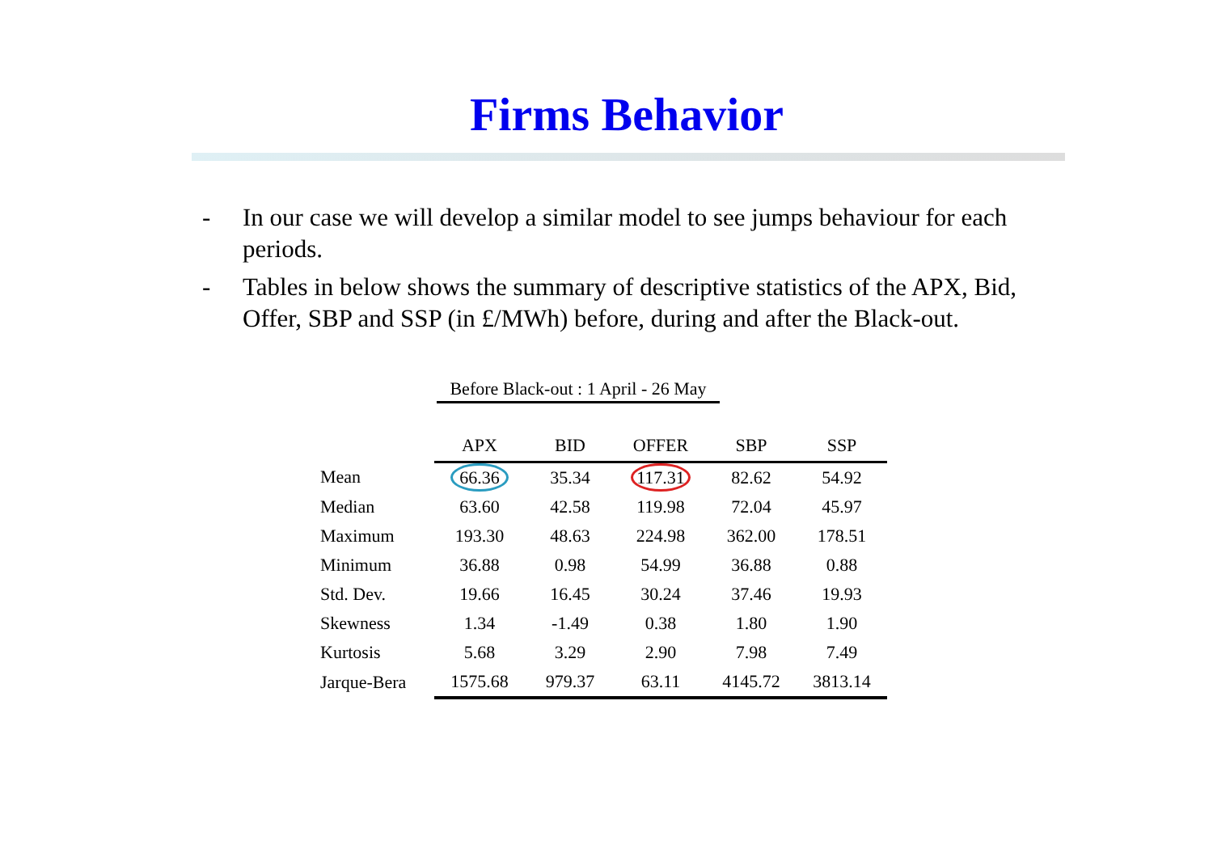Firms Behavior
- In our case we will develop a similar model to see jumps behaviour for each periods.
- Tables in below shows the summary of descriptive statistics of the APX, Bid, Offer, SBP and SSP (in £/MWh) before, during and after the Black-out.
Before Black-out : 1 April - 26 May
| | APX | BID | OFFER | SBP | SSP |
| --- | --- | --- | --- | --- | --- |
| Mean | 66.36 | 35.34 | 117.31 | 82.62 | 54.92 |
| Median | 63.60 | 42.58 | 119.98 | 72.04 | 45.97 |
| Maximum | 193.30 | 48.63 | 224.98 | 362.00 | 178.51 |
| Minimum | 36.88 | 0.98 | 54.99 | 36.88 | 0.88 |
| Std. Dev. | 19.66 | 16.45 | 30.24 | 37.46 | 19.93 |
| Skewness | 1.34 | -1.49 | 0.38 | 1.80 | 1.90 |
| Kurtosis | 5.68 | 3.29 | 2.90 | 7.98 | 7.49 |
| Jarque-Bera | 1575.68 | 979.37 | 63.11 | 4145.72 | 3813.14 |